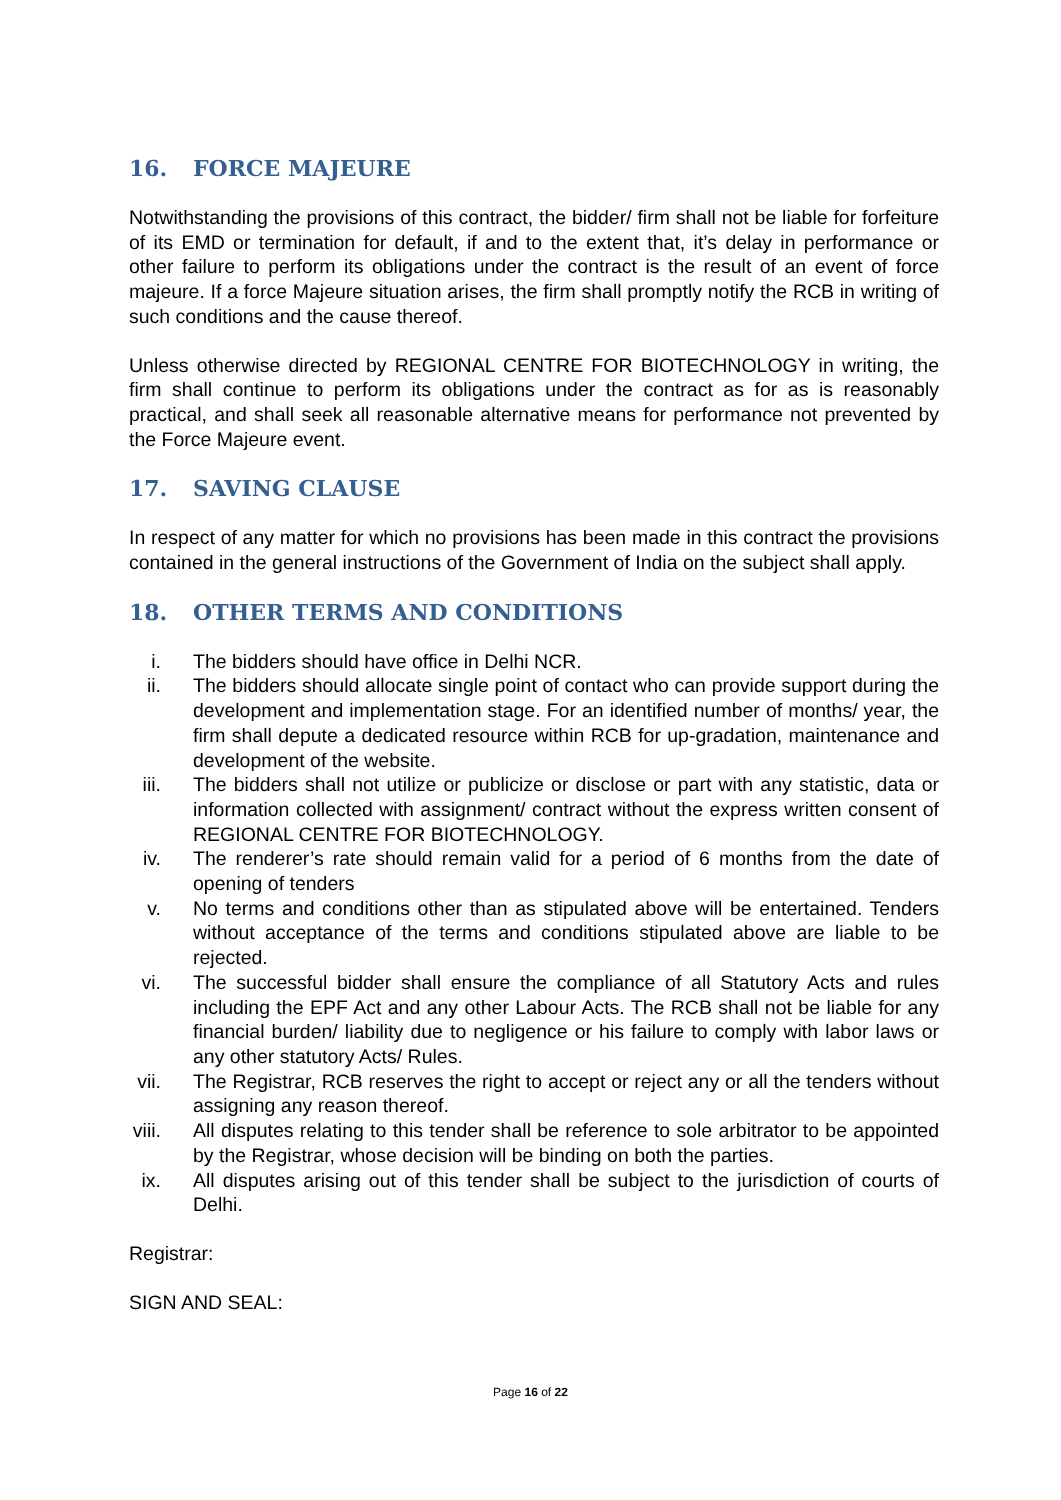16. FORCE MAJEURE
Notwithstanding the provisions of this contract, the bidder/ firm shall not be liable for forfeiture of its EMD or termination for default, if and to the extent that, it’s delay in performance or other failure to perform its obligations under the contract is the result of an event of force majeure. If a force Majeure situation arises, the firm shall promptly notify the RCB in writing of such conditions and the cause thereof.
Unless otherwise directed by REGIONAL CENTRE FOR BIOTECHNOLOGY in writing, the firm shall continue to perform its obligations under the contract as for as is reasonably practical, and shall seek all reasonable alternative means for performance not prevented by the Force Majeure event.
17. SAVING CLAUSE
In respect of any matter for which no provisions has been made in this contract the provisions contained in the general instructions of the Government of India on the subject shall apply.
18. OTHER TERMS AND CONDITIONS
i. The bidders should have office in Delhi NCR.
ii. The bidders should allocate single point of contact who can provide support during the development and implementation stage. For an identified number of months/ year, the firm shall depute a dedicated resource within RCB for up-gradation, maintenance and development of the website.
iii. The bidders shall not utilize or publicize or disclose or part with any statistic, data or information collected with assignment/ contract without the express written consent of REGIONAL CENTRE FOR BIOTECHNOLOGY.
iv. The renderer’s rate should remain valid for a period of 6 months from the date of opening of tenders
v. No terms and conditions other than as stipulated above will be entertained. Tenders without acceptance of the terms and conditions stipulated above are liable to be rejected.
vi. The successful bidder shall ensure the compliance of all Statutory Acts and rules including the EPF Act and any other Labour Acts. The RCB shall not be liable for any financial burden/ liability due to negligence or his failure to comply with labor laws or any other statutory Acts/ Rules.
vii. The Registrar, RCB reserves the right to accept or reject any or all the tenders without assigning any reason thereof.
viii. All disputes relating to this tender shall be reference to sole arbitrator to be appointed by the Registrar, whose decision will be binding on both the parties.
ix. All disputes arising out of this tender shall be subject to the jurisdiction of courts of Delhi.
Registrar:
SIGN AND SEAL:
Page 16 of 22